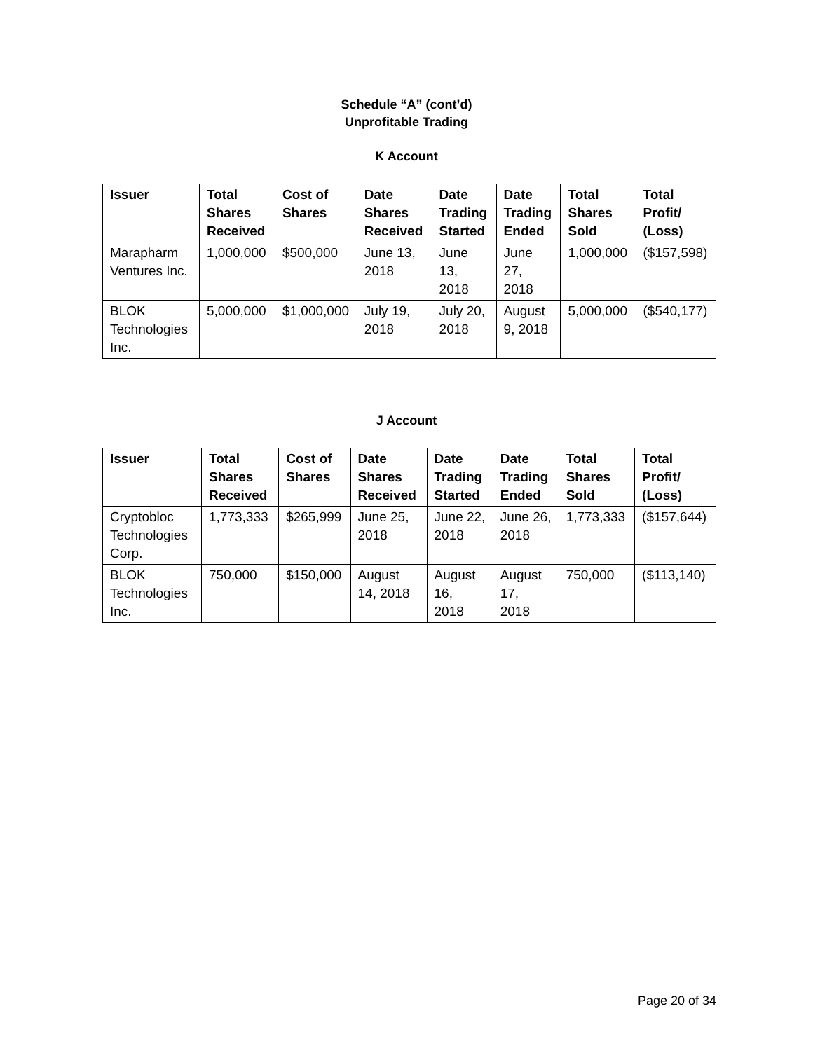Schedule “A” (cont’d)
Unprofitable Trading
K Account
| Issuer | Total Shares Received | Cost of Shares | Date Shares Received | Date Trading Started | Date Trading Ended | Total Shares Sold | Total Profit/ (Loss) |
| --- | --- | --- | --- | --- | --- | --- | --- |
| Marapharm Ventures Inc. | 1,000,000 | $500,000 | June 13, 2018 | June 13, 2018 | June 27, 2018 | 1,000,000 | ($157,598) |
| BLOK Technologies Inc. | 5,000,000 | $1,000,000 | July 19, 2018 | July 20, 2018 | August 9, 2018 | 5,000,000 | ($540,177) |
J Account
| Issuer | Total Shares Received | Cost of Shares | Date Shares Received | Date Trading Started | Date Trading Ended | Total Shares Sold | Total Profit/ (Loss) |
| --- | --- | --- | --- | --- | --- | --- | --- |
| Cryptobloc Technologies Corp. | 1,773,333 | $265,999 | June 25, 2018 | June 22, 2018 | June 26, 2018 | 1,773,333 | ($157,644) |
| BLOK Technologies Inc. | 750,000 | $150,000 | August 14, 2018 | August 16, 2018 | August 17, 2018 | 750,000 | ($113,140) |
Page 20 of 34